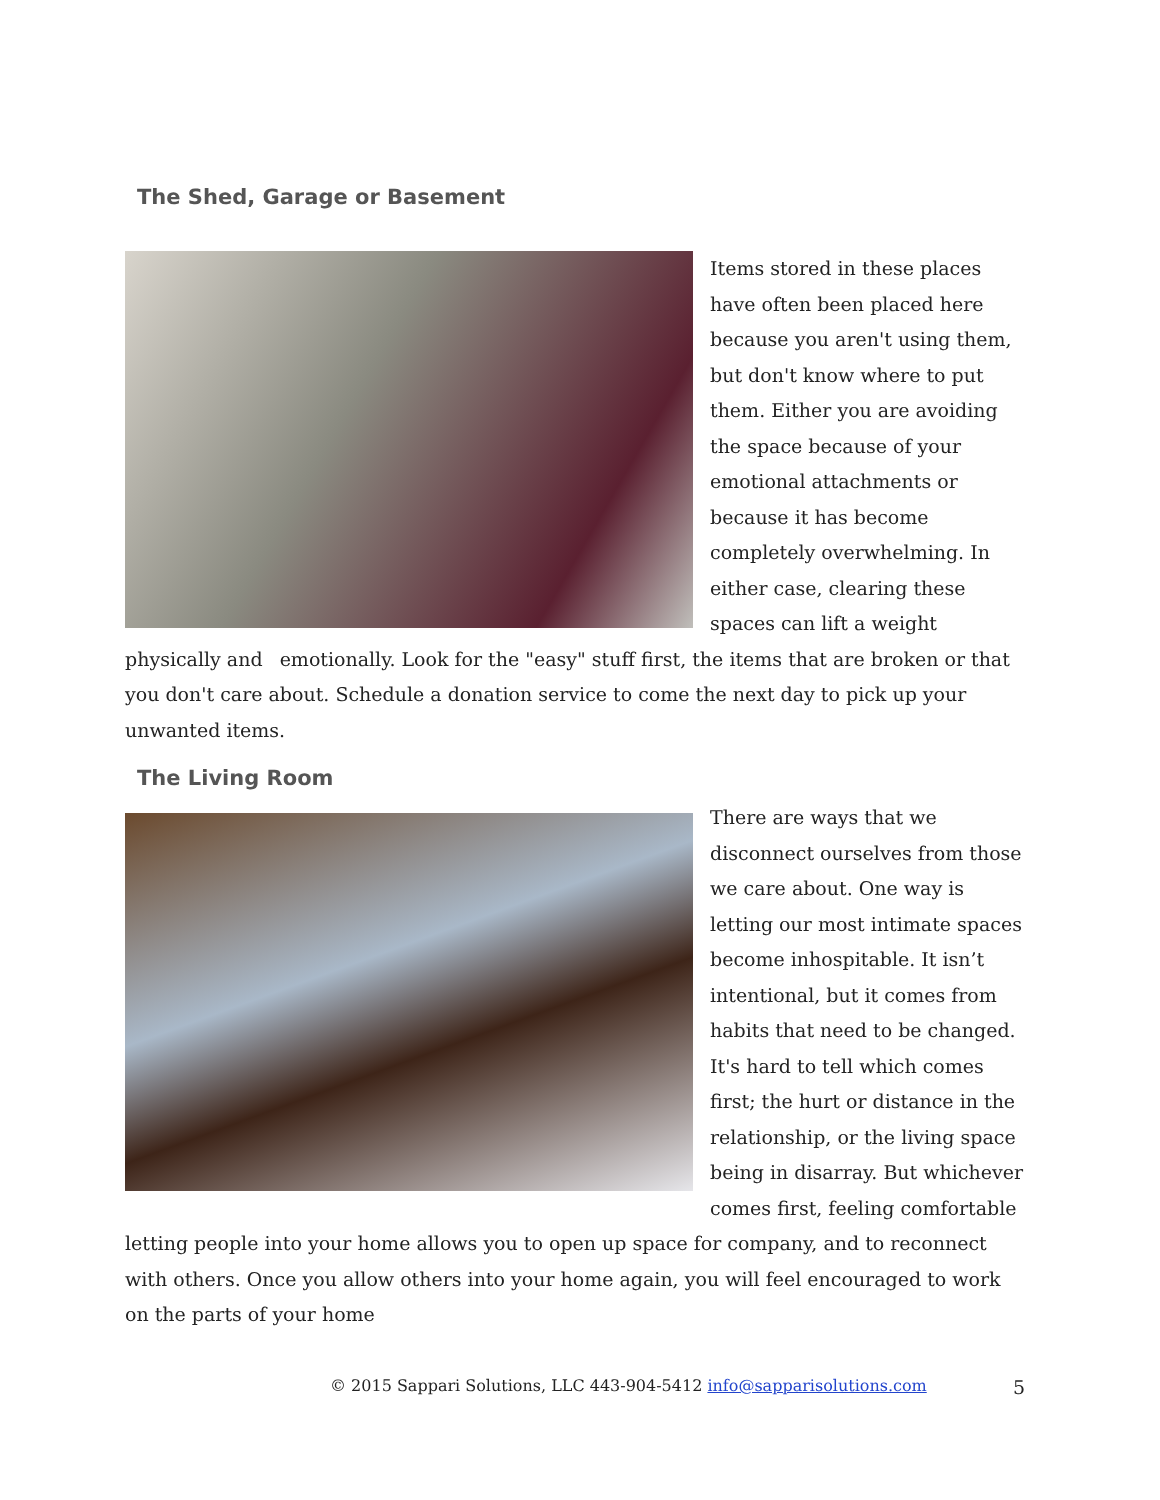The Shed, Garage or Basement
Items stored in these places have often been placed here because you aren't using them, but don't know where to put them. Either you are avoiding the space because of your emotional attachments or because it has become completely overwhelming. In either case, clearing these spaces can lift a weight physically and emotionally. Look for the "easy" stuff first, the items that are broken or that you don't care about. Schedule a donation service to come the next day to pick up your unwanted items.
The Living Room
There are ways that we disconnect ourselves from those we care about. One way is letting our most intimate spaces become inhospitable. It isn’t intentional, but it comes from habits that need to be changed. It's hard to tell which comes first; the hurt or distance in the relationship, or the living space being in disarray. But whichever comes first, feeling comfortable letting people into your home allows you to open up space for company, and to reconnect with others. Once you allow others into your home again, you will feel encouraged to work on the parts of your home
© 2015 Sappari Solutions, LLC 443-904-5412 info@sapparisolutions.com 5